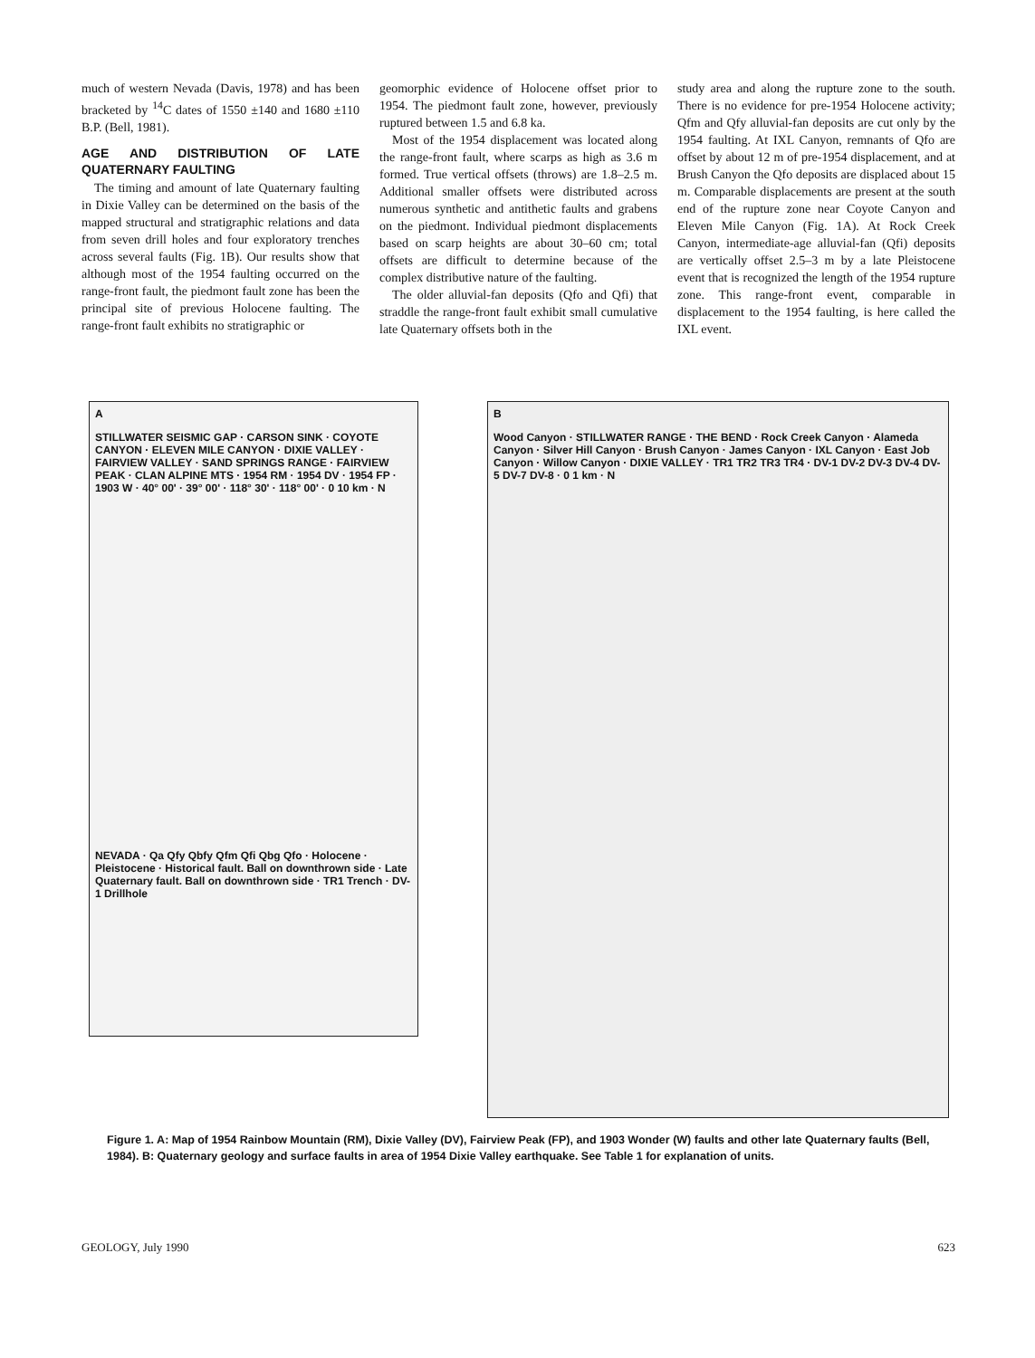much of western Nevada (Davis, 1978) and has been bracketed by <sup>14</sup>C dates of 1550 ±140 and 1680 ±110 B.P. (Bell, 1981).
AGE AND DISTRIBUTION OF LATE QUATERNARY FAULTING
The timing and amount of late Quaternary faulting in Dixie Valley can be determined on the basis of the mapped structural and stratigraphic relations and data from seven drill holes and four exploratory trenches across several faults (Fig. 1B). Our results show that although most of the 1954 faulting occurred on the range-front fault, the piedmont fault zone has been the principal site of previous Holocene faulting. The range-front fault exhibits no stratigraphic or
geomorphic evidence of Holocene offset prior to 1954. The piedmont fault zone, however, previously ruptured between 1.5 and 6.8 ka.
Most of the 1954 displacement was located along the range-front fault, where scarps as high as 3.6 m formed. True vertical offsets (throws) are 1.8–2.5 m. Additional smaller offsets were distributed across numerous synthetic and antithetic faults and grabens on the piedmont. Individual piedmont displacements based on scarp heights are about 30–60 cm; total offsets are difficult to determine because of the complex distributive nature of the faulting.
The older alluvial-fan deposits (Qfo and Qfi) that straddle the range-front fault exhibit small cumulative late Quaternary offsets both in the
study area and along the rupture zone to the south. There is no evidence for pre-1954 Holocene activity; Qfm and Qfy alluvial-fan deposits are cut only by the 1954 faulting. At IXL Canyon, remnants of Qfo are offset by about 12 m of pre-1954 displacement, and at Brush Canyon the Qfo deposits are displaced about 15 m. Comparable displacements are present at the south end of the rupture zone near Coyote Canyon and Eleven Mile Canyon (Fig. 1A). At Rock Creek Canyon, intermediate-age alluvial-fan (Qfi) deposits are vertically offset 2.5–3 m by a late Pleistocene event that is recognized the length of the 1954 rupture zone. This range-front event, comparable in displacement to the 1954 faulting, is here called the IXL event.
A
STILLWATER SEISMIC GAP · CARSON SINK · COYOTE CANYON · ELEVEN MILE CANYON · DIXIE VALLEY · FAIRVIEW VALLEY · SAND SPRINGS RANGE · FAIRVIEW PEAK · CLAN ALPINE MTS · 1954 RM · 1954 DV · 1954 FP · 1903 W · 40° 00' · 39° 00' · 118° 30' · 118° 00' · 0 10 km · N
NEVADA · Qa Qfy Qbfy Qfm Qfi Qbg Qfo · Holocene · Pleistocene · Historical fault. Ball on downthrown side · Late Quaternary fault. Ball on downthrown side · TR1 Trench · DV-1 Drillhole
B
Wood Canyon · STILLWATER RANGE · THE BEND · Rock Creek Canyon · Alameda Canyon · Silver Hill Canyon · Brush Canyon · James Canyon · IXL Canyon · East Job Canyon · Willow Canyon · DIXIE VALLEY · TR1 TR2 TR3 TR4 · DV-1 DV-2 DV-3 DV-4 DV-5 DV-7 DV-8 · 0 1 km · N
Figure 1. A: Map of 1954 Rainbow Mountain (RM), Dixie Valley (DV), Fairview Peak (FP), and 1903 Wonder (W) faults and other late Quaternary faults (Bell, 1984). B: Quaternary geology and surface faults in area of 1954 Dixie Valley earthquake. See Table 1 for explanation of units.
GEOLOGY, July 1990 623